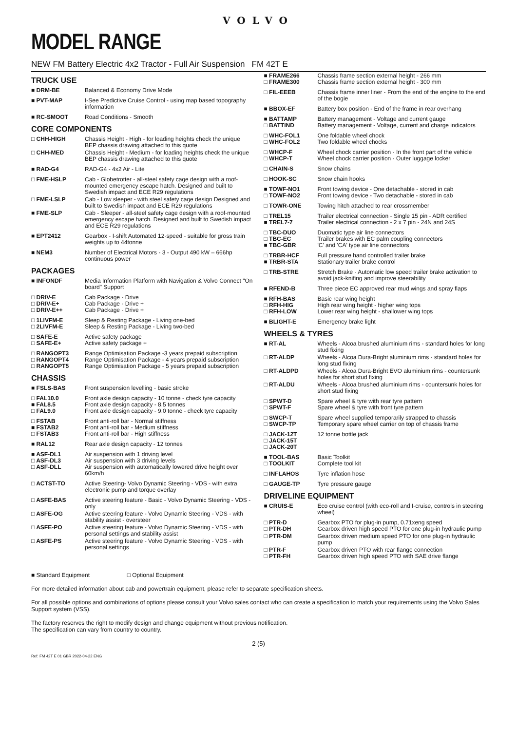VOLVO
MODEL RANGE
NEW FM Battery Electric 4x2 Tractor - Full Air Suspension FM 42T E
TRUCK USE
| ■ DRM-BE | Balanced & Economy Drive Mode |
| ■ PVT-MAP | I-See Predictive Cruise Control - using map based topography information |
| ■ RC-SMOOT | Road Conditions - Smooth |
CORE COMPONENTS
| □ CHH-HIGH | Chassis Height - High - for loading heights check the unique BEP chassis drawing attached to this quote |
| □ CHH-MED | Chassis Height - Medium - for loading heights check the unique BEP chassis drawing attached to this quote |
| ■ RAD-G4 | RAD-G4 - 4x2 Air - Lite |
| □ FME-HSLP | Cab - Globetrotter - all-steel safety cage design with a roof-mounted emergency escape hatch. Designed and built to Swedish impact and ECE R29 regulations |
| □ FME-LSLP | Cab - Low sleeper - with steel safety cage design Designed and built to Swedish impact and ECE R29 regulations |
| ■ FME-SLP | Cab - Sleeper - all-steel safety cage design with a roof-mounted emergency escape hatch. Designed and built to Swedish impact and ECE R29 regulations |
| ■ EPT2412 | Gearbox - I-shift Automated 12-speed - suitable for gross train weights up to 44tonne |
| ■ NEM3 | Number of Electrical Motors - 3 - Output 490 kW – 666hp continuous power |
PACKAGES
| ■ INFONDF | Media Information Platform with Navigation & Volvo Connect "On board" Support |
| □ DRIV-E □ DRIV-E+ □ DRIV-E++ | Cab Package - Drive Cab Package - Drive + Cab Package - Drive + |
| □ 1LIVFM-E □ 2LIVFM-E | Sleep & Resting Package - Living one-bed Sleep & Resting Package - Living two-bed |
| □ SAFE-E □ SAFE-E+ | Active safety package Active safety package + |
| □ RANGOPT3 □ RANGOPT4 □ RANGOPT5 | Range Optimisation Package -3 years prepaid subscription Range Optimisation Package - 4 years prepaid subscription Range Optimisation Package - 5 years prepaid subscription |
CHASSIS
| ■ FSLS-BAS | Front suspension levelling - basic stroke |
| □ FAL10.0 ■ FAL8.5 □ FAL9.0 | Front axle design capacity - 10 tonne - check tyre capacity Front axle design capacity - 8.5 tonnes Front axle design capacity - 9.0 tonne - check tyre capacity |
| □ FSTAB ■ FSTAB2 □ FSTAB3 | Front anti-roll bar - Normal stiffness Front anti-roll bar - Medium stiffness Front anti-roll bar - High stiffness |
| ■ RAL12 | Rear axle design capacity - 12 tonnes |
| ■ ASF-DL1 □ ASF-DL3 □ ASF-DLL | Air suspension with 1 driving level Air suspension with 3 driving levels Air suspension with automatically lowered drive height over 60km/h |
| □ ACTST-TO | Active Steering- Volvo Dynamic Steering - VDS - with extra electronic pump and torque overlay |
| □ ASFE-BAS | Active steering feature - Basic - Volvo Dynamic Steering - VDS - only |
| □ ASFE-OG | Active steering feature - Volvo Dynamic Steering - VDS - with stability assist - oversteer |
| □ ASFE-PO | Active steering feature - Volvo Dynamic Steering - VDS - with personal settings and stability assist |
| □ ASFE-PS | Active steering feature - Volvo Dynamic Steering - VDS - with personal settings |
| ■ FRAME266 □ FRAME300 | Chassis frame section external height - 266 mm Chassis frame section external height - 300 mm |
| □ FIL-EEEB | Chassis frame inner liner - From the end of the engine to the end of the bogie |
| ■ BBOX-EF | Battery box position - End of the frame in rear overhang |
| ■ BATTAMP □ BATTIND | Battery management - Voltage and current gauge Battery management - Voltage, current and charge indicators |
| □ WHC-FOL1 □ WHC-FOL2 | One foldable wheel chock Two foldable wheel chocks |
| □ WHCP-F □ WHCP-T | Wheel chock carrier position - In the front part of the vehicle Wheel chock carrier position - Outer luggage locker |
| □ CHAIN-S | Snow chains |
| □ HOOK-SC | Snow chain hooks |
| ■ TOWF-NO1 □ TOWF-NO2 | Front towing device - One detachable - stored in cab Front towing device - Two detachable - stored in cab |
| □ TOWR-ONE | Towing hitch attached to rear crossmember |
| □ TREL15 ■ TREL7-7 | Trailer electrical connection - Single 15 pin - ADR certified Trailer electrical connection - 2 x 7 pin - 24N and 24S |
| □ TBC-DUO □ TBC-EC ■ TBC-GBR | Duomatic type air line connectors Trailer brakes with EC palm coupling connectors 'C' and 'CA' type air line connectors |
| □ TRBR-HCF ■ TRBR-STA | Full pressure hand controlled trailer brake Stationary trailer brake control |
| □ TRB-STRE | Stretch Brake - Automatic low speed trailer brake activation to avoid jack-knifing and improve steerability |
| ■ RFEND-B | Three piece EC approved rear mud wings and spray flaps |
| ■ RFH-BAS □ RFH-HIG □ RFH-LOW | Basic rear wing height High rear wing height - higher wing tops Lower rear wing height - shallower wing tops |
| ■ BLIGHT-E | Emergency brake light |
WHEELS & TYRES
| ■ RT-AL | Wheels - Alcoa brushed aluminium rims - standard holes for long stud fixing |
| □ RT-ALDP | Wheels - Alcoa Dura-Bright aluminium rims - standard holes for long stud fixing |
| □ RT-ALDPD | Wheels - Alcoa Dura-Bright EVO aluminium rims - countersunk holes for short stud fixing |
| □ RT-ALDU | Wheels - Alcoa brushed aluminium rims - countersunk holes for short stud fixing |
| □ SPWT-D □ SPWT-F | Spare wheel & tyre with rear tyre pattern Spare wheel & tyre with front tyre pattern |
| □ SWCP-T □ SWCP-TP | Spare wheel supplied temporarily strapped to chassis Temporary spare wheel carrier on top of chassis frame |
| □ JACK-12T □ JACK-15T □ JACK-20T | 12 tonne bottle jack |
| ■ TOOL-BAS □ TOOLKIT | Basic Toolkit Complete tool kit |
| □ INFLAHOS | Tyre inflation hose |
| □ GAUGE-TP | Tyre pressure gauge |
DRIVELINE EQUIPMENT
| ■ CRUIS-E | Eco cruise control (with eco-roll and I-cruise, controls in steering wheel) |
| □ PTR-D □ PTR-DH | Gearbox PTO for plug-in pump, 0.71xeng speed Gearbox driven high speed PTO for one plug-in hydraulic pump |
| □ PTR-DM | Gearbox driven medium speed PTO for one plug-in hydraulic pump |
| □ PTR-F □ PTR-FH | Gearbox driven PTO with rear flange connection Gearbox driven high speed PTO with SAE drive flange |
■ Standard Equipment □ Optional Equipment
For more detailed information about cab and powertrain equipment, please refer to separate specification sheets.
For all possible options and combinations of options please consult your Volvo sales contact who can create a specification to match your requirements using the Volvo Sales Support system (VSS).
The factory reserves the right to modify design and change equipment without previous notification.
The specification can vary from country to country.
2 (5)
Ref: FM 42T E 01 GBR 2022-04-22 ENG